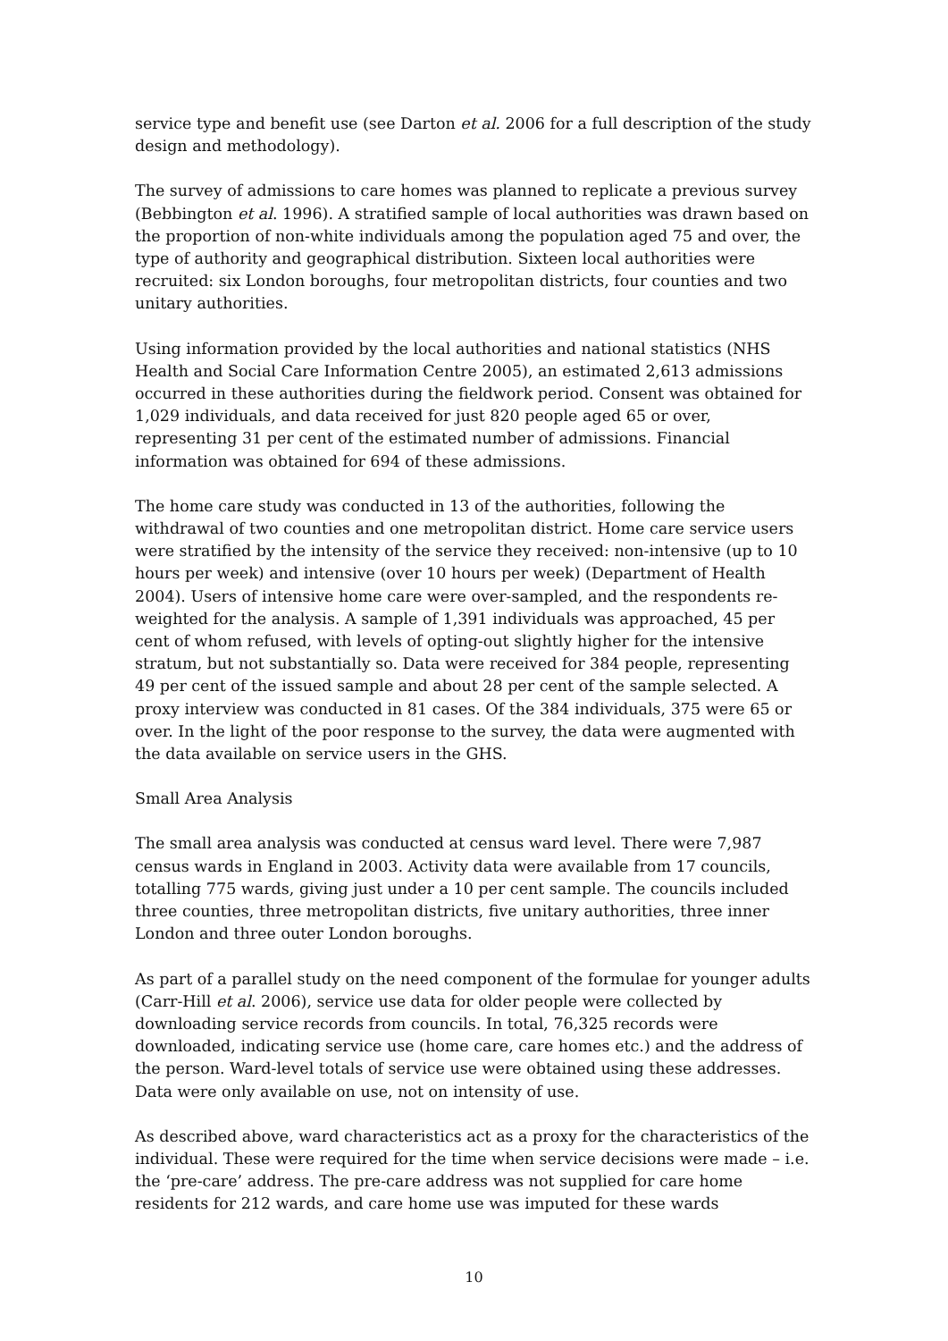service type and benefit use (see Darton et al. 2006 for a full description of the study design and methodology).
The survey of admissions to care homes was planned to replicate a previous survey (Bebbington et al. 1996). A stratified sample of local authorities was drawn based on the proportion of non-white individuals among the population aged 75 and over, the type of authority and geographical distribution. Sixteen local authorities were recruited: six London boroughs, four metropolitan districts, four counties and two unitary authorities.
Using information provided by the local authorities and national statistics (NHS Health and Social Care Information Centre 2005), an estimated 2,613 admissions occurred in these authorities during the fieldwork period. Consent was obtained for 1,029 individuals, and data received for just 820 people aged 65 or over, representing 31 per cent of the estimated number of admissions. Financial information was obtained for 694 of these admissions.
The home care study was conducted in 13 of the authorities, following the withdrawal of two counties and one metropolitan district. Home care service users were stratified by the intensity of the service they received: non-intensive (up to 10 hours per week) and intensive (over 10 hours per week) (Department of Health 2004). Users of intensive home care were over-sampled, and the respondents re-weighted for the analysis. A sample of 1,391 individuals was approached, 45 per cent of whom refused, with levels of opting-out slightly higher for the intensive stratum, but not substantially so. Data were received for 384 people, representing 49 per cent of the issued sample and about 28 per cent of the sample selected. A proxy interview was conducted in 81 cases. Of the 384 individuals, 375 were 65 or over. In the light of the poor response to the survey, the data were augmented with the data available on service users in the GHS.
Small Area Analysis
The small area analysis was conducted at census ward level. There were 7,987 census wards in England in 2003. Activity data were available from 17 councils, totalling 775 wards, giving just under a 10 per cent sample. The councils included three counties, three metropolitan districts, five unitary authorities, three inner London and three outer London boroughs.
As part of a parallel study on the need component of the formulae for younger adults (Carr-Hill et al. 2006), service use data for older people were collected by downloading service records from councils. In total, 76,325 records were downloaded, indicating service use (home care, care homes etc.) and the address of the person. Ward-level totals of service use were obtained using these addresses. Data were only available on use, not on intensity of use.
As described above, ward characteristics act as a proxy for the characteristics of the individual. These were required for the time when service decisions were made – i.e. the ‘pre-care’ address. The pre-care address was not supplied for care home residents for 212 wards, and care home use was imputed for these wards
10